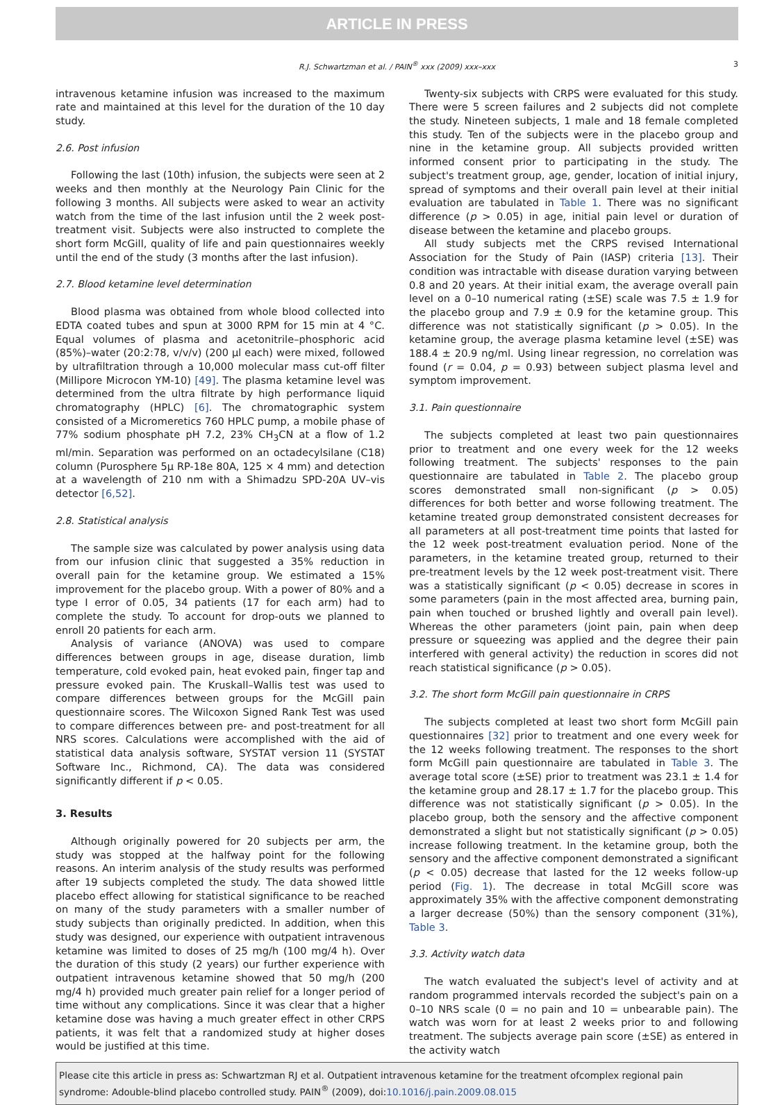ARTICLE IN PRESS
R.J. Schwartzman et al. / PAIN<sup>®</sup> xxx (2009) xxx–xxx 3
intravenous ketamine infusion was increased to the maximum rate and maintained at this level for the duration of the 10 day study.
2.6. Post infusion
Following the last (10th) infusion, the subjects were seen at 2 weeks and then monthly at the Neurology Pain Clinic for the following 3 months. All subjects were asked to wear an activity watch from the time of the last infusion until the 2 week post-treatment visit. Subjects were also instructed to complete the short form McGill, quality of life and pain questionnaires weekly until the end of the study (3 months after the last infusion).
2.7. Blood ketamine level determination
Blood plasma was obtained from whole blood collected into EDTA coated tubes and spun at 3000 RPM for 15 min at 4 °C. Equal volumes of plasma and acetonitrile–phosphoric acid (85%)–water (20:2:78, v/v/v) (200 μl each) were mixed, followed by ultrafiltration through a 10,000 molecular mass cut-off filter (Millipore Microcon YM-10) [49]. The plasma ketamine level was determined from the ultra filtrate by high performance liquid chromatography (HPLC) [6]. The chromatographic system consisted of a Micromeretics 760 HPLC pump, a mobile phase of 77% sodium phosphate pH 7.2, 23% CH<sub>3</sub>CN at a flow of 1.2 ml/min. Separation was performed on an octadecylsilane (C18) column (Purosphere 5μ RP-18e 80A, 125 × 4 mm) and detection at a wavelength of 210 nm with a Shimadzu SPD-20A UV–vis detector [6,52].
2.8. Statistical analysis
The sample size was calculated by power analysis using data from our infusion clinic that suggested a 35% reduction in overall pain for the ketamine group. We estimated a 15% improvement for the placebo group. With a power of 80% and a type I error of 0.05, 34 patients (17 for each arm) had to complete the study. To account for drop-outs we planned to enroll 20 patients for each arm.
Analysis of variance (ANOVA) was used to compare differences between groups in age, disease duration, limb temperature, cold evoked pain, heat evoked pain, finger tap and pressure evoked pain. The Kruskall–Wallis test was used to compare differences between groups for the McGill pain questionnaire scores. The Wilcoxon Signed Rank Test was used to compare differences between pre- and post-treatment for all NRS scores. Calculations were accomplished with the aid of statistical data analysis software, SYSTAT version 11 (SYSTAT Software Inc., Richmond, CA). The data was considered significantly different if p < 0.05.
3. Results
Although originally powered for 20 subjects per arm, the study was stopped at the halfway point for the following reasons. An interim analysis of the study results was performed after 19 subjects completed the study. The data showed little placebo effect allowing for statistical significance to be reached on many of the study parameters with a smaller number of study subjects than originally predicted. In addition, when this study was designed, our experience with outpatient intravenous ketamine was limited to doses of 25 mg/h (100 mg/4 h). Over the duration of this study (2 years) our further experience with outpatient intravenous ketamine showed that 50 mg/h (200 mg/4 h) provided much greater pain relief for a longer period of time without any complications. Since it was clear that a higher ketamine dose was having a much greater effect in other CRPS patients, it was felt that a randomized study at higher doses would be justified at this time.
Twenty-six subjects with CRPS were evaluated for this study. There were 5 screen failures and 2 subjects did not complete the study. Nineteen subjects, 1 male and 18 female completed this study. Ten of the subjects were in the placebo group and nine in the ketamine group. All subjects provided written informed consent prior to participating in the study. The subject's treatment group, age, gender, location of initial injury, spread of symptoms and their overall pain level at their initial evaluation are tabulated in Table 1. There was no significant difference (p > 0.05) in age, initial pain level or duration of disease between the ketamine and placebo groups.
All study subjects met the CRPS revised International Association for the Study of Pain (IASP) criteria [13]. Their condition was intractable with disease duration varying between 0.8 and 20 years. At their initial exam, the average overall pain level on a 0–10 numerical rating (±SE) scale was 7.5 ± 1.9 for the placebo group and 7.9 ± 0.9 for the ketamine group. This difference was not statistically significant (p > 0.05). In the ketamine group, the average plasma ketamine level (±SE) was 188.4 ± 20.9 ng/ml. Using linear regression, no correlation was found (r = 0.04, p = 0.93) between subject plasma level and symptom improvement.
3.1. Pain questionnaire
The subjects completed at least two pain questionnaires prior to treatment and one every week for the 12 weeks following treatment. The subjects' responses to the pain questionnaire are tabulated in Table 2. The placebo group scores demonstrated small non-significant (p > 0.05) differences for both better and worse following treatment. The ketamine treated group demonstrated consistent decreases for all parameters at all post-treatment time points that lasted for the 12 week post-treatment evaluation period. None of the parameters, in the ketamine treated group, returned to their pre-treatment levels by the 12 week post-treatment visit. There was a statistically significant (p < 0.05) decrease in scores in some parameters (pain in the most affected area, burning pain, pain when touched or brushed lightly and overall pain level). Whereas the other parameters (joint pain, pain when deep pressure or squeezing was applied and the degree their pain interfered with general activity) the reduction in scores did not reach statistical significance (p > 0.05).
3.2. The short form McGill pain questionnaire in CRPS
The subjects completed at least two short form McGill pain questionnaires [32] prior to treatment and one every week for the 12 weeks following treatment. The responses to the short form McGill pain questionnaire are tabulated in Table 3. The average total score (±SE) prior to treatment was 23.1 ± 1.4 for the ketamine group and 28.17 ± 1.7 for the placebo group. This difference was not statistically significant (p > 0.05). In the placebo group, both the sensory and the affective component demonstrated a slight but not statistically significant (p > 0.05) increase following treatment. In the ketamine group, both the sensory and the affective component demonstrated a significant (p < 0.05) decrease that lasted for the 12 weeks follow-up period (Fig. 1). The decrease in total McGill score was approximately 35% with the affective component demonstrating a larger decrease (50%) than the sensory component (31%), Table 3.
3.3. Activity watch data
The watch evaluated the subject's level of activity and at random programmed intervals recorded the subject's pain on a 0–10 NRS scale (0 = no pain and 10 = unbearable pain). The watch was worn for at least 2 weeks prior to and following treatment. The subjects average pain score (±SE) as entered in the activity watch
Please cite this article in press as: Schwartzman RJ et al. Outpatient intravenous ketamine for the treatment ofcomplex regional pain syndrome: Adouble-blind placebo controlled study. PAIN<sup>®</sup> (2009), doi:10.1016/j.pain.2009.08.015